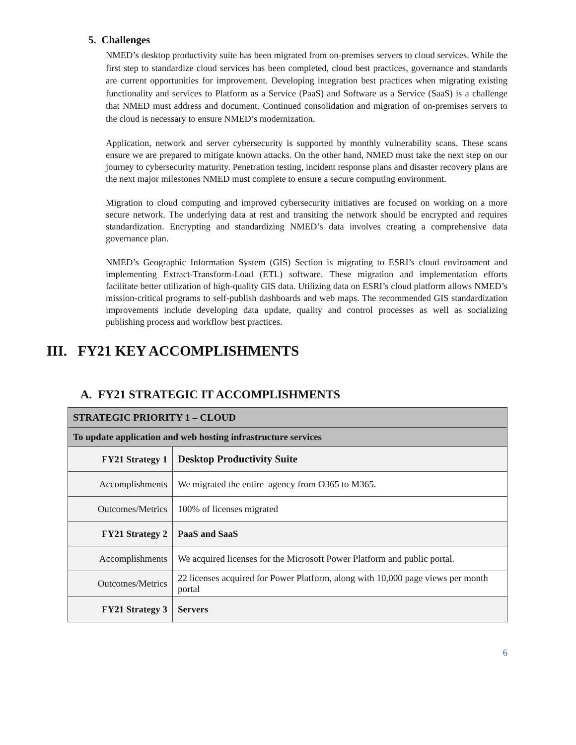5. Challenges
NMED’s desktop productivity suite has been migrated from on-premises servers to cloud services. While the first step to standardize cloud services has been completed, cloud best practices, governance and standards are current opportunities for improvement. Developing integration best practices when migrating existing functionality and services to Platform as a Service (PaaS) and Software as a Service (SaaS) is a challenge that NMED must address and document. Continued consolidation and migration of on-premises servers to the cloud is necessary to ensure NMED’s modernization.
Application, network and server cybersecurity is supported by monthly vulnerability scans. These scans ensure we are prepared to mitigate known attacks. On the other hand, NMED must take the next step on our journey to cybersecurity maturity. Penetration testing, incident response plans and disaster recovery plans are the next major milestones NMED must complete to ensure a secure computing environment.
Migration to cloud computing and improved cybersecurity initiatives are focused on working on a more secure network. The underlying data at rest and transiting the network should be encrypted and requires standardization. Encrypting and standardizing NMED’s data involves creating a comprehensive data governance plan.
NMED’s Geographic Information System (GIS) Section is migrating to ESRI’s cloud environment and implementing Extract-Transform-Load (ETL) software. These migration and implementation efforts facilitate better utilization of high-quality GIS data. Utilizing data on ESRI’s cloud platform allows NMED’s mission-critical programs to self-publish dashboards and web maps. The recommended GIS standardization improvements include developing data update, quality and control processes as well as socializing publishing process and workflow best practices.
III. FY21 KEY ACCOMPLISHMENTS
A. FY21 STRATEGIC IT ACCOMPLISHMENTS
| STRATEGIC PRIORITY 1 – CLOUD | |
| To update application and web hosting infrastructure services | |
| FY21 Strategy 1 | Desktop Productivity Suite |
| Accomplishments | We migrated the entire agency from O365 to M365. |
| Outcomes/Metrics | 100% of licenses migrated |
| FY21 Strategy 2 | PaaS and SaaS |
| Accomplishments | We acquired licenses for the Microsoft Power Platform and public portal. |
| Outcomes/Metrics | 22 licenses acquired for Power Platform, along with 10,000 page views per month portal |
| FY21 Strategy 3 | Servers |
6